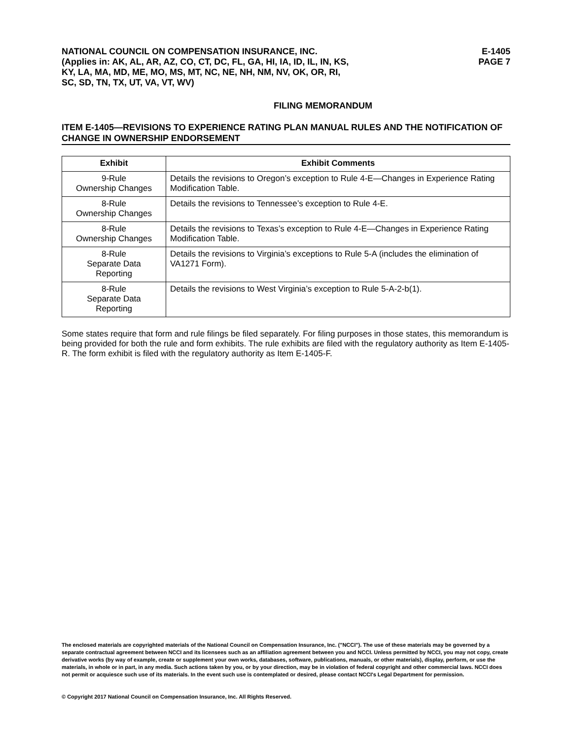NATIONAL COUNCIL ON COMPENSATION INSURANCE, INC.
(Applies in: AK, AL, AR, AZ, CO, CT, DC, FL, GA, HI, IA, ID, IL, IN, KS,
KY, LA, MA, MD, ME, MO, MS, MT, NC, NE, NH, NM, NV, OK, OR, RI,
SC, SD, TN, TX, UT, VA, VT, WV)
E-1405
PAGE 7
FILING MEMORANDUM
ITEM E-1405—REVISIONS TO EXPERIENCE RATING PLAN MANUAL RULES AND THE NOTIFICATION OF CHANGE IN OWNERSHIP ENDORSEMENT
| Exhibit | Exhibit Comments |
| --- | --- |
| 9-Rule Ownership Changes | Details the revisions to Oregon’s exception to Rule 4-E—Changes in Experience Rating Modification Table. |
| 8-Rule Ownership Changes | Details the revisions to Tennessee’s exception to Rule 4-E. |
| 8-Rule Ownership Changes | Details the revisions to Texas’s exception to Rule 4-E—Changes in Experience Rating Modification Table. |
| 8-Rule Separate Data Reporting | Details the revisions to Virginia’s exceptions to Rule 5-A (includes the elimination of VA1271 Form). |
| 8-Rule Separate Data Reporting | Details the revisions to West Virginia’s exception to Rule 5-A-2-b(1). |
Some states require that form and rule filings be filed separately. For filing purposes in those states, this memorandum is being provided for both the rule and form exhibits. The rule exhibits are filed with the regulatory authority as Item E-1405-R. The form exhibit is filed with the regulatory authority as Item E-1405-F.
The enclosed materials are copyrighted materials of the National Council on Compensation Insurance, Inc. ("NCCI"). The use of these materials may be governed by a separate contractual agreement between NCCI and its licensees such as an affiliation agreement between you and NCCI. Unless permitted by NCCI, you may not copy, create derivative works (by way of example, create or supplement your own works, databases, software, publications, manuals, or other materials), display, perform, or use the materials, in whole or in part, in any media. Such actions taken by you, or by your direction, may be in violation of federal copyright and other commercial laws. NCCI does not permit or acquiesce such use of its materials. In the event such use is contemplated or desired, please contact NCCI's Legal Department for permission.
© Copyright 2017 National Council on Compensation Insurance, Inc. All Rights Reserved.